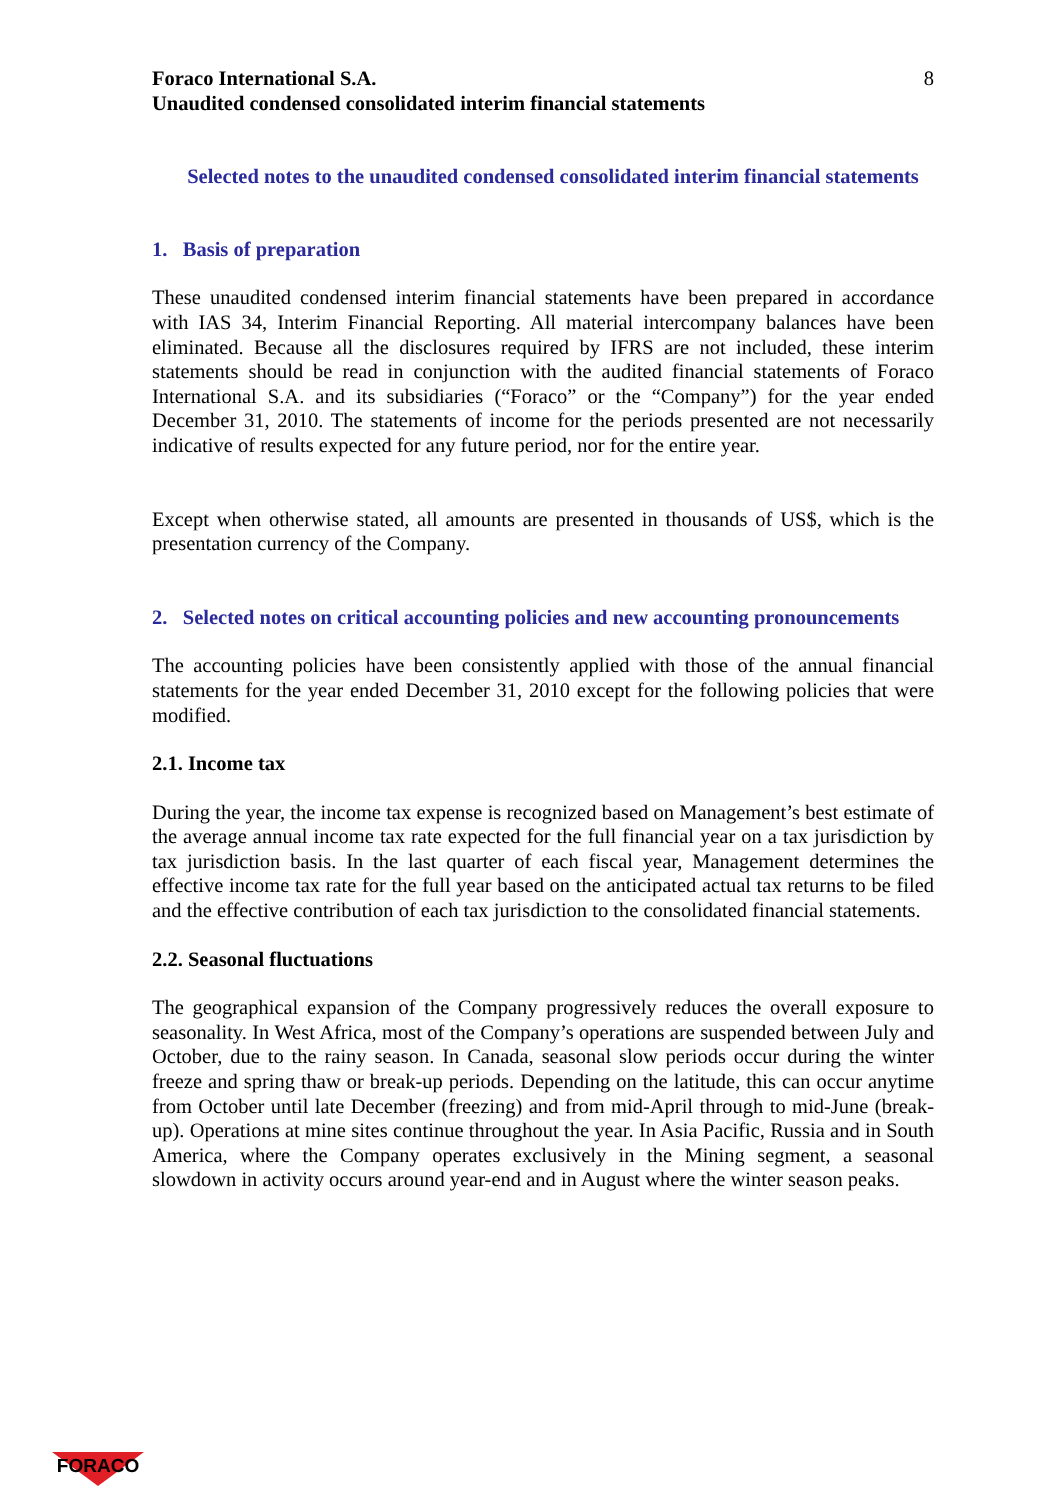Foraco International S.A.
Unaudited condensed consolidated interim financial statements
8
Selected notes to the unaudited condensed consolidated interim financial statements
1. Basis of preparation
These unaudited condensed interim financial statements have been prepared in accordance with IAS 34, Interim Financial Reporting. All material intercompany balances have been eliminated. Because all the disclosures required by IFRS are not included, these interim statements should be read in conjunction with the audited financial statements of Foraco International S.A. and its subsidiaries (“Foraco” or the “Company”) for the year ended December 31, 2010. The statements of income for the periods presented are not necessarily indicative of results expected for any future period, nor for the entire year.
Except when otherwise stated, all amounts are presented in thousands of US$, which is the presentation currency of the Company.
2. Selected notes on critical accounting policies and new accounting pronouncements
The accounting policies have been consistently applied with those of the annual financial statements for the year ended December 31, 2010 except for the following policies that were modified.
2.1. Income tax
During the year, the income tax expense is recognized based on Management’s best estimate of the average annual income tax rate expected for the full financial year on a tax jurisdiction by tax jurisdiction basis. In the last quarter of each fiscal year, Management determines the effective income tax rate for the full year based on the anticipated actual tax returns to be filed and the effective contribution of each tax jurisdiction to the consolidated financial statements.
2.2. Seasonal fluctuations
The geographical expansion of the Company progressively reduces the overall exposure to seasonality. In West Africa, most of the Company’s operations are suspended between July and October, due to the rainy season. In Canada, seasonal slow periods occur during the winter freeze and spring thaw or break-up periods. Depending on the latitude, this can occur anytime from October until late December (freezing) and from mid-April through to mid-June (break-up). Operations at mine sites continue throughout the year. In Asia Pacific, Russia and in South America, where the Company operates exclusively in the Mining segment, a seasonal slowdown in activity occurs around year-end and in August where the winter season peaks.
FORACO